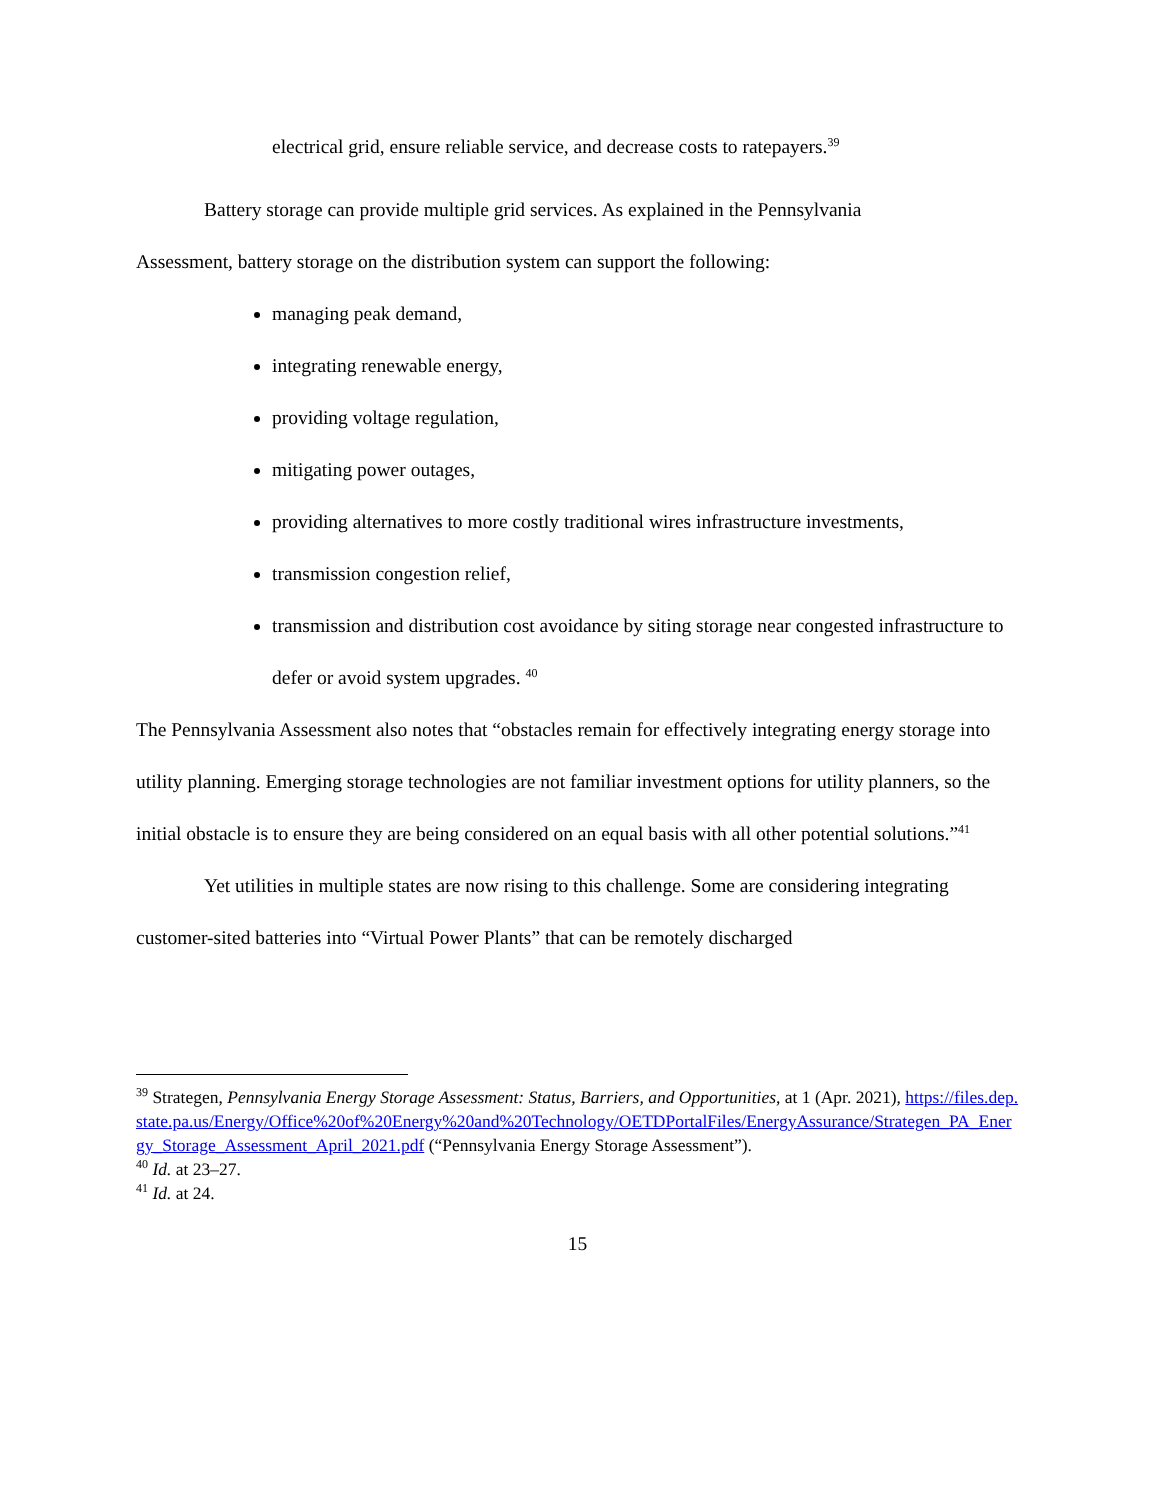electrical grid, ensure reliable service, and decrease costs to ratepayers.<sup>39</sup>
Battery storage can provide multiple grid services. As explained in the Pennsylvania
Assessment, battery storage on the distribution system can support the following:
managing peak demand,
integrating renewable energy,
providing voltage regulation,
mitigating power outages,
providing alternatives to more costly traditional wires infrastructure investments,
transmission congestion relief,
transmission and distribution cost avoidance by siting storage near congested infrastructure to defer or avoid system upgrades. <sup>40</sup>
The Pennsylvania Assessment also notes that “obstacles remain for effectively integrating energy storage into utility planning. Emerging storage technologies are not familiar investment options for utility planners, so the initial obstacle is to ensure they are being considered on an equal basis with all other potential solutions.”<sup>41</sup>
Yet utilities in multiple states are now rising to this challenge. Some are considering integrating customer-sited batteries into “Virtual Power Plants” that can be remotely discharged
<sup>39</sup> Strategen, Pennsylvania Energy Storage Assessment: Status, Barriers, and Opportunities, at 1 (Apr. 2021), https://files.dep.state.pa.us/Energy/Office%20of%20Energy%20and%20Technology/OETDPortalFiles/EnergyAssurance/Strategen_PA_Energy_Storage_Assessment_April_2021.pdf (“Pennsylvania Energy Storage Assessment”).
<sup>40</sup> Id. at 23–27.
<sup>41</sup> Id. at 24.
15